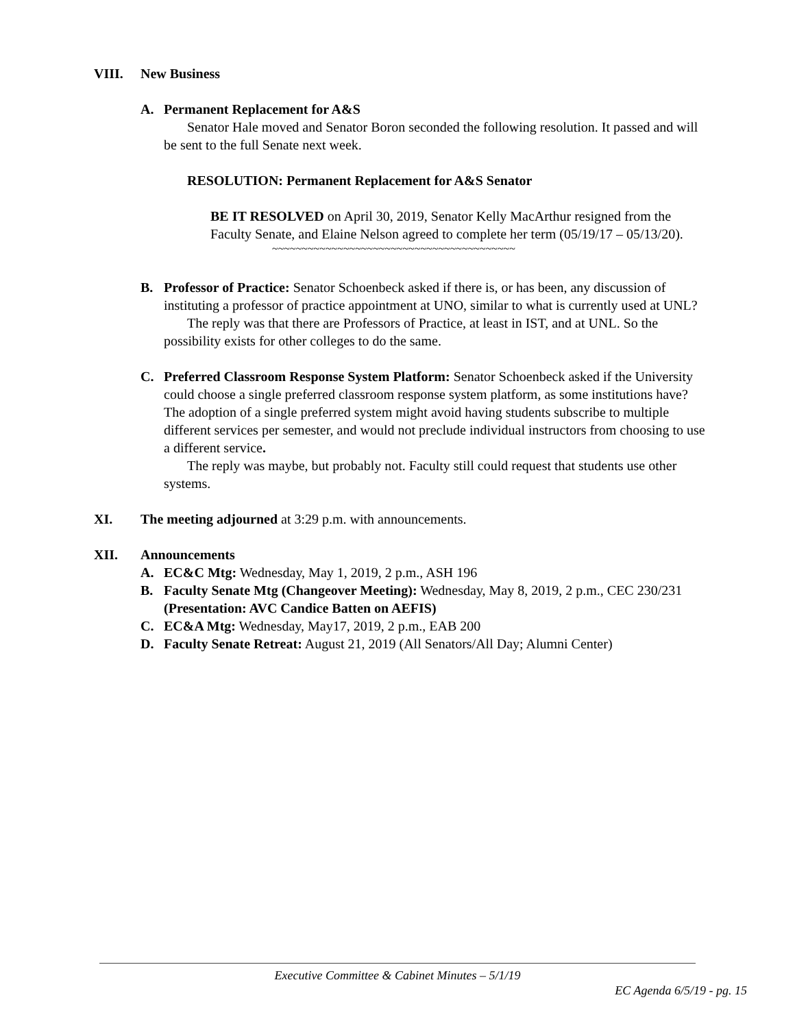VIII. New Business
A. Permanent Replacement for A&S
Senator Hale moved and Senator Boron seconded the following resolution. It passed and will be sent to the full Senate next week.
RESOLUTION: Permanent Replacement for A&S Senator
BE IT RESOLVED on April 30, 2019, Senator Kelly MacArthur resigned from the Faculty Senate, and Elaine Nelson agreed to complete her term (05/19/17 – 05/13/20).
~~~~~~~~~~~~~~~~~~~~~~~~~~~~~~~~~~~~~~~~~
B. Professor of Practice: Senator Schoenbeck asked if there is, or has been, any discussion of instituting a professor of practice appointment at UNO, similar to what is currently used at UNL?
The reply was that there are Professors of Practice, at least in IST, and at UNL. So the possibility exists for other colleges to do the same.
C. Preferred Classroom Response System Platform: Senator Schoenbeck asked if the University could choose a single preferred classroom response system platform, as some institutions have? The adoption of a single preferred system might avoid having students subscribe to multiple different services per semester, and would not preclude individual instructors from choosing to use a different service.
The reply was maybe, but probably not. Faculty still could request that students use other systems.
XI. The meeting adjourned at 3:29 p.m. with announcements.
XII. Announcements
A. EC&C Mtg: Wednesday, May 1, 2019, 2 p.m., ASH 196
B. Faculty Senate Mtg (Changeover Meeting): Wednesday, May 8, 2019, 2 p.m., CEC 230/231 (Presentation: AVC Candice Batten on AEFIS)
C. EC&A Mtg: Wednesday, May17, 2019, 2 p.m., EAB 200
D. Faculty Senate Retreat: August 21, 2019 (All Senators/All Day; Alumni Center)
Executive Committee & Cabinet Minutes – 5/1/19
EC Agenda 6/5/19 - pg. 15